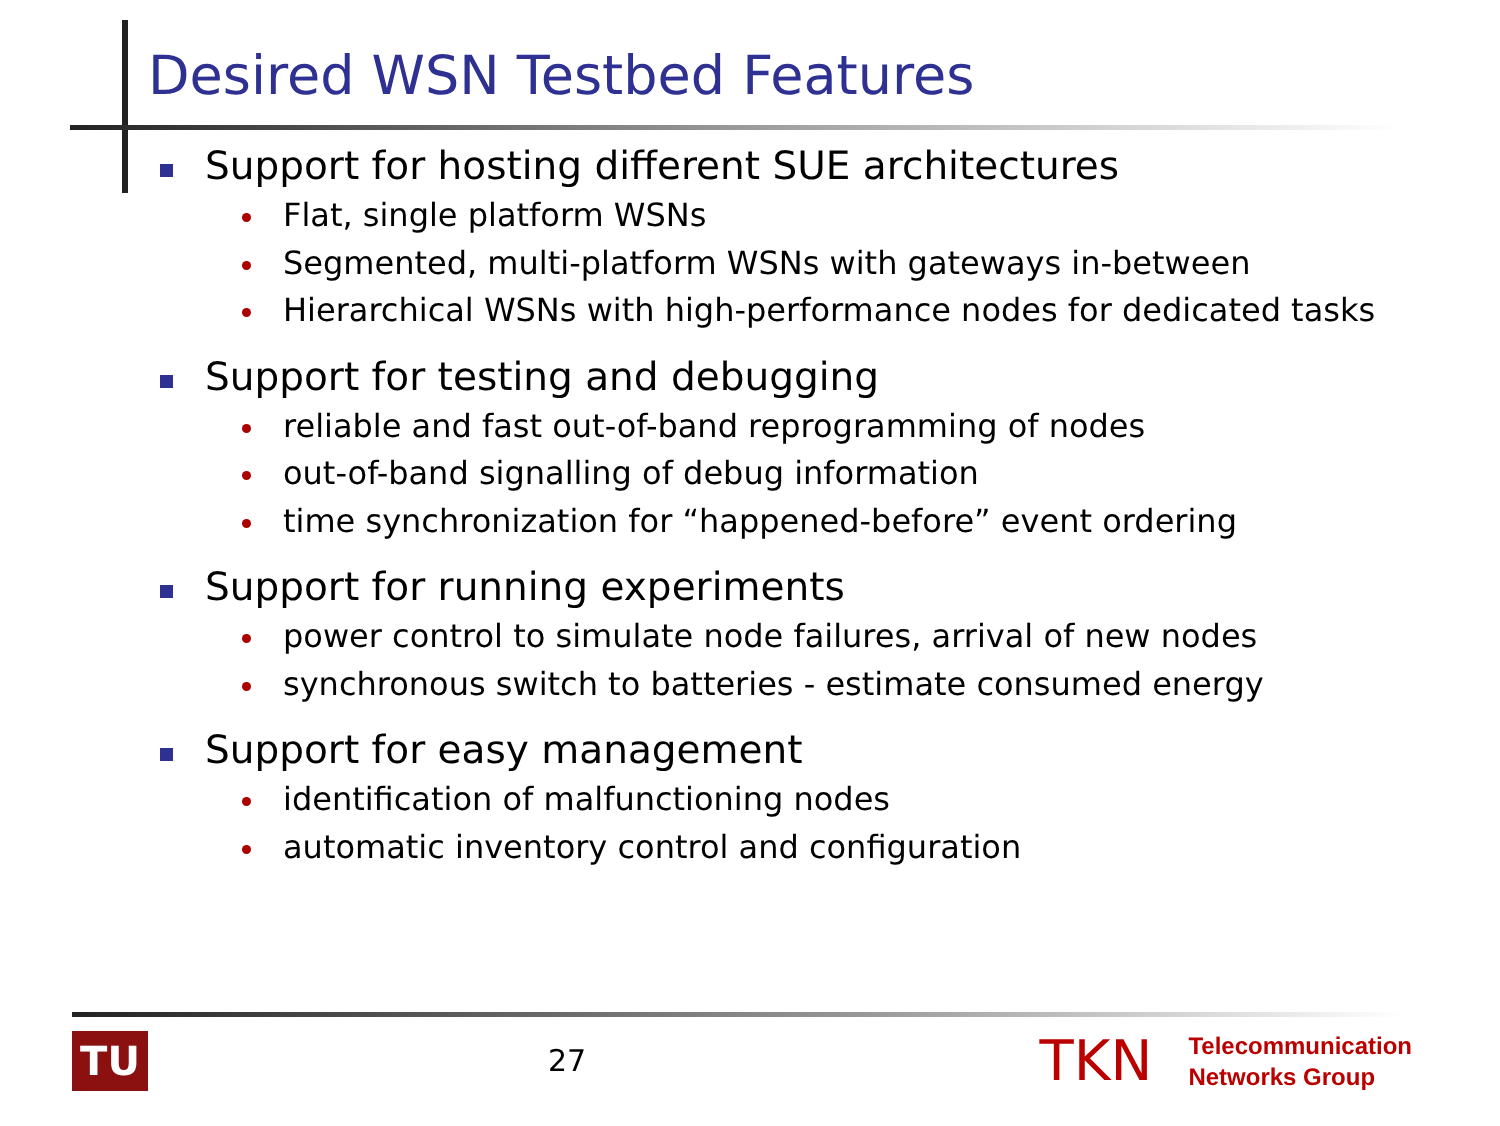Desired WSN Testbed Features
Support for hosting different SUE architectures
Flat, single platform WSNs
Segmented, multi-platform WSNs with gateways in-between
Hierarchical WSNs with high-performance nodes for dedicated tasks
Support for testing and debugging
reliable and fast out-of-band reprogramming of nodes
out-of-band signalling of debug information
time synchronization for “happened-before” event ordering
Support for running experiments
power control to simulate node failures, arrival of new nodes
synchronous switch to batteries - estimate consumed energy
Support for easy management
identification of malfunctioning nodes
automatic inventory control and configuration
TU
27
TKN
Telecommunication
Networks Group